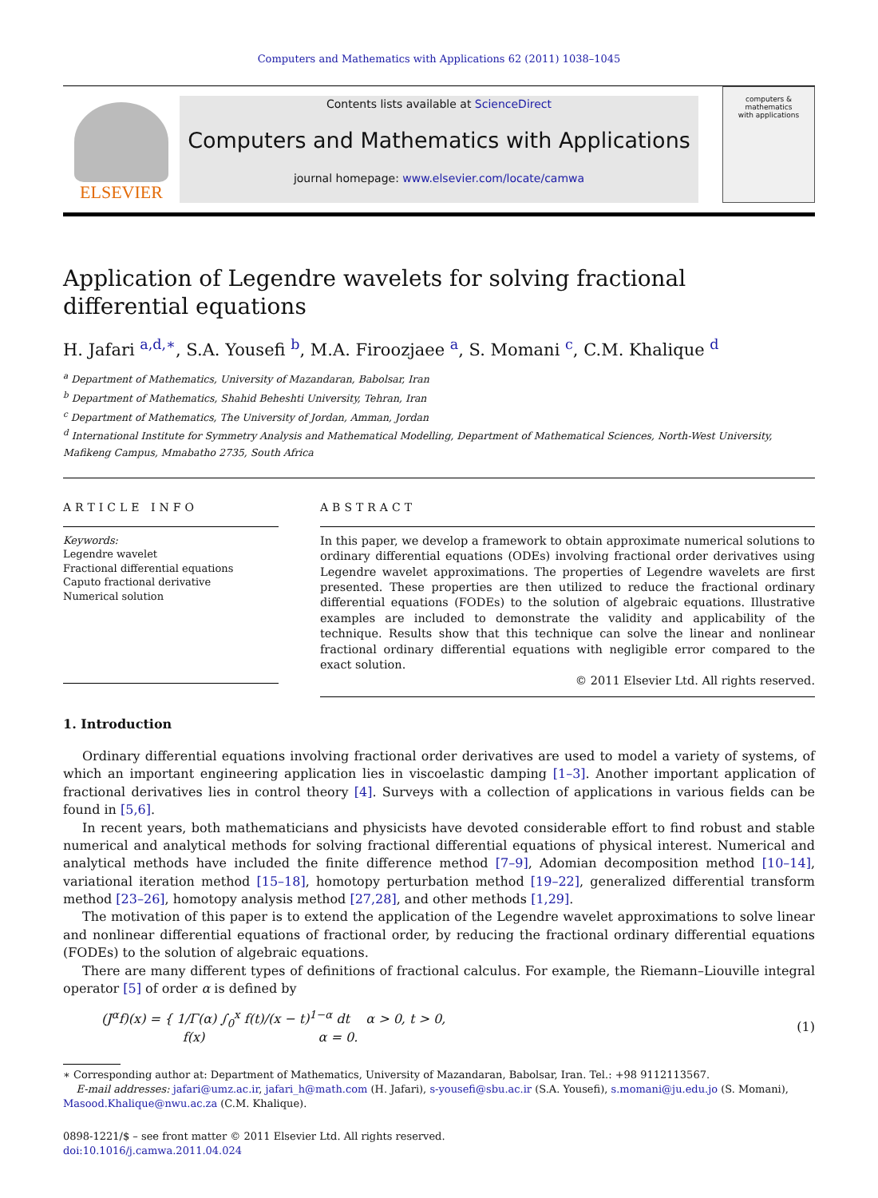Computers and Mathematics with Applications 62 (2011) 1038–1045
ELSEVIER
Contents lists available at ScienceDirect
Computers and Mathematics with Applications
journal homepage: www.elsevier.com/locate/camwa
computers & mathematics
with applications
Application of Legendre wavelets for solving fractional differential equations
H. Jafari <sup>a,d,∗</sup>, S.A. Yousefi <sup>b</sup>, M.A. Firoozjaee <sup>a</sup>, S. Momani <sup>c</sup>, C.M. Khalique <sup>d</sup>
<sup>a</sup> Department of Mathematics, University of Mazandaran, Babolsar, Iran
<sup>b</sup> Department of Mathematics, Shahid Beheshti University, Tehran, Iran
<sup>c</sup> Department of Mathematics, The University of Jordan, Amman, Jordan
<sup>d</sup> International Institute for Symmetry Analysis and Mathematical Modelling, Department of Mathematical Sciences, North-West University, Mafikeng Campus, Mmabatho 2735, South Africa
ARTICLE INFO
Keywords:
Legendre wavelet
Fractional differential equations
Caputo fractional derivative
Numerical solution
ABSTRACT
In this paper, we develop a framework to obtain approximate numerical solutions to ordinary differential equations (ODEs) involving fractional order derivatives using Legendre wavelet approximations. The properties of Legendre wavelets are first presented. These properties are then utilized to reduce the fractional ordinary differential equations (FODEs) to the solution of algebraic equations. Illustrative examples are included to demonstrate the validity and applicability of the technique. Results show that this technique can solve the linear and nonlinear fractional ordinary differential equations with negligible error compared to the exact solution.
© 2011 Elsevier Ltd. All rights reserved.
1. Introduction
Ordinary differential equations involving fractional order derivatives are used to model a variety of systems, of which an important engineering application lies in viscoelastic damping [1–3]. Another important application of fractional derivatives lies in control theory [4]. Surveys with a collection of applications in various fields can be found in [5,6].
In recent years, both mathematicians and physicists have devoted considerable effort to find robust and stable numerical and analytical methods for solving fractional differential equations of physical interest. Numerical and analytical methods have included the finite difference method [7–9], Adomian decomposition method [10–14], variational iteration method [15–18], homotopy perturbation method [19–22], generalized differential transform method [23–26], homotopy analysis method [27,28], and other methods [1,29].
The motivation of this paper is to extend the application of the Legendre wavelet approximations to solve linear and nonlinear differential equations of fractional order, by reducing the fractional ordinary differential equations (FODEs) to the solution of algebraic equations.
There are many different types of definitions of fractional calculus. For example, the Riemann–Liouville integral operator [5] of order α is defined by
(J<sup>α</sup>f)(x) = { 1/Γ(α) ∫<sub>0</sub><sup>x</sup> f(t)/(x − t)<sup>1−α</sup> dt α > 0, t > 0,
f(x) α = 0.
(1)
∗ Corresponding author at: Department of Mathematics, University of Mazandaran, Babolsar, Iran. Tel.: +98 9112113567.
E-mail addresses: jafari@umz.ac.ir, jafari_h@math.com (H. Jafari), s-yousefi@sbu.ac.ir (S.A. Yousefi), s.momani@ju.edu.jo (S. Momani), Masood.Khalique@nwu.ac.za (C.M. Khalique).
0898-1221/$ – see front matter © 2011 Elsevier Ltd. All rights reserved.
doi:10.1016/j.camwa.2011.04.024